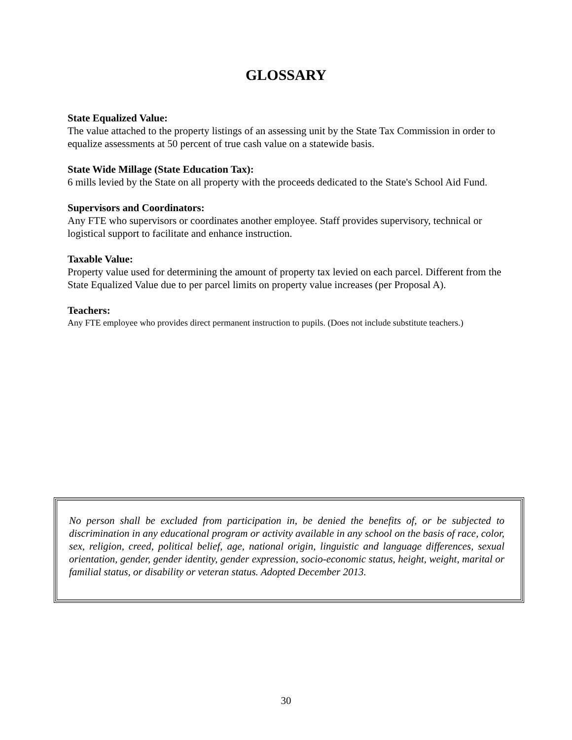GLOSSARY
State Equalized Value:
The value attached to the property listings of an assessing unit by the State Tax Commission in order to equalize assessments at 50 percent of true cash value on a statewide basis.
State Wide Millage (State Education Tax):
6 mills levied by the State on all property with the proceeds dedicated to the State's School Aid Fund.
Supervisors and Coordinators:
Any FTE who supervisors or coordinates another employee. Staff provides supervisory, technical or logistical support to facilitate and enhance instruction.
Taxable Value:
Property value used for determining the amount of property tax levied on each parcel. Different from the State Equalized Value due to per parcel limits on property value increases (per Proposal A).
Teachers:
Any FTE employee who provides direct permanent instruction to pupils. (Does not include substitute teachers.)
No person shall be excluded from participation in, be denied the benefits of, or be subjected to discrimination in any educational program or activity available in any school on the basis of race, color, sex, religion, creed, political belief, age, national origin, linguistic and language differences, sexual orientation, gender, gender identity, gender expression, socio-economic status, height, weight, marital or familial status, or disability or veteran status. Adopted December 2013.
30